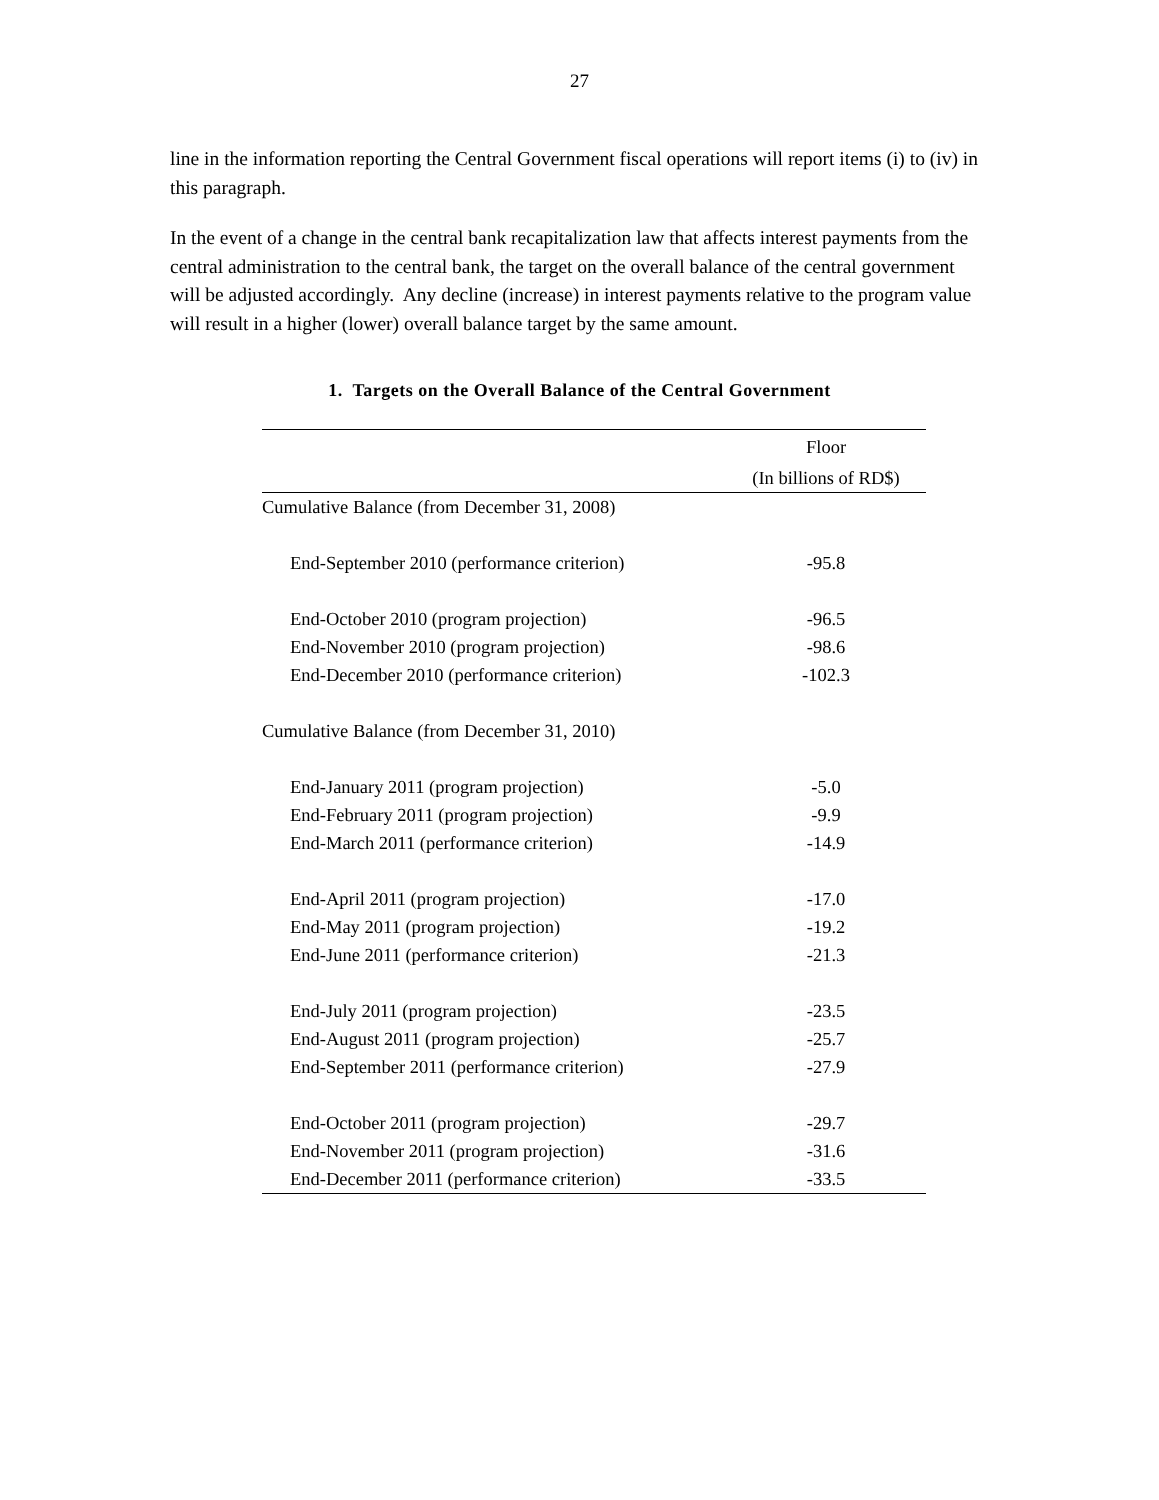27
line in the information reporting the Central Government fiscal operations will report items (i) to (iv) in this paragraph.
In the event of a change in the central bank recapitalization law that affects interest payments from the central administration to the central bank, the target on the overall balance of the central government will be adjusted accordingly. Any decline (increase) in interest payments relative to the program value will result in a higher (lower) overall balance target by the same amount.
1. Targets on the Overall Balance of the Central Government
| | Floor |
| --- | --- |
| | (In billions of RD$) |
| Cumulative Balance (from December 31, 2008) | |
| End-September 2010 (performance criterion) | -95.8 |
| End-October 2010 (program projection) | -96.5 |
| End-November 2010 (program projection) | -98.6 |
| End-December 2010 (performance criterion) | -102.3 |
| Cumulative Balance (from December 31, 2010) | |
| End-January 2011 (program projection) | -5.0 |
| End-February 2011 (program projection) | -9.9 |
| End-March 2011 (performance criterion) | -14.9 |
| End-April 2011 (program projection) | -17.0 |
| End-May 2011 (program projection) | -19.2 |
| End-June 2011 (performance criterion) | -21.3 |
| End-July 2011 (program projection) | -23.5 |
| End-August 2011 (program projection) | -25.7 |
| End-September 2011 (performance criterion) | -27.9 |
| End-October 2011 (program projection) | -29.7 |
| End-November 2011 (program projection) | -31.6 |
| End-December 2011 (performance criterion) | -33.5 |